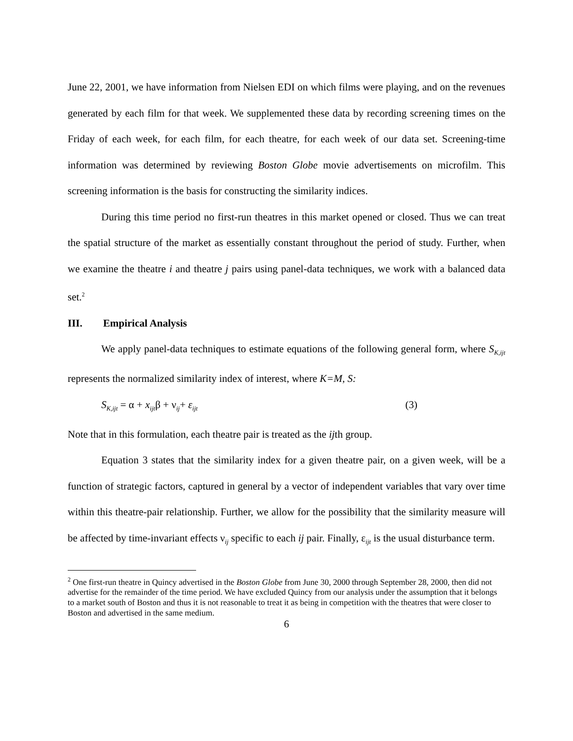June 22, 2001, we have information from Nielsen EDI on which films were playing, and on the revenues generated by each film for that week. We supplemented these data by recording screening times on the Friday of each week, for each film, for each theatre, for each week of our data set. Screening-time information was determined by reviewing Boston Globe movie advertisements on microfilm. This screening information is the basis for constructing the similarity indices.
During this time period no first-run theatres in this market opened or closed. Thus we can treat the spatial structure of the market as essentially constant throughout the period of study. Further, when we examine the theatre i and theatre j pairs using panel-data techniques, we work with a balanced data set.<sup>2</sup>
III. Empirical Analysis
We apply panel-data techniques to estimate equations of the following general form, where S<sub>K,ijt</sub> represents the normalized similarity index of interest, where K=M, S:
S<sub>K,ijt</sub> = α + x<sub>ijt</sub>β + ν<sub>ij</sub>+ ε<sub>ijt</sub> (3)
Note that in this formulation, each theatre pair is treated as the ijth group.
Equation 3 states that the similarity index for a given theatre pair, on a given week, will be a function of strategic factors, captured in general by a vector of independent variables that vary over time within this theatre-pair relationship. Further, we allow for the possibility that the similarity measure will be affected by time-invariant effects ν<sub>ij</sub> specific to each ij pair. Finally, ε<sub>ijt</sub> is the usual disturbance term.
<sup>2</sup> One first-run theatre in Quincy advertised in the Boston Globe from June 30, 2000 through September 28, 2000, then did not advertise for the remainder of the time period. We have excluded Quincy from our analysis under the assumption that it belongs to a market south of Boston and thus it is not reasonable to treat it as being in competition with the theatres that were closer to Boston and advertised in the same medium.
6